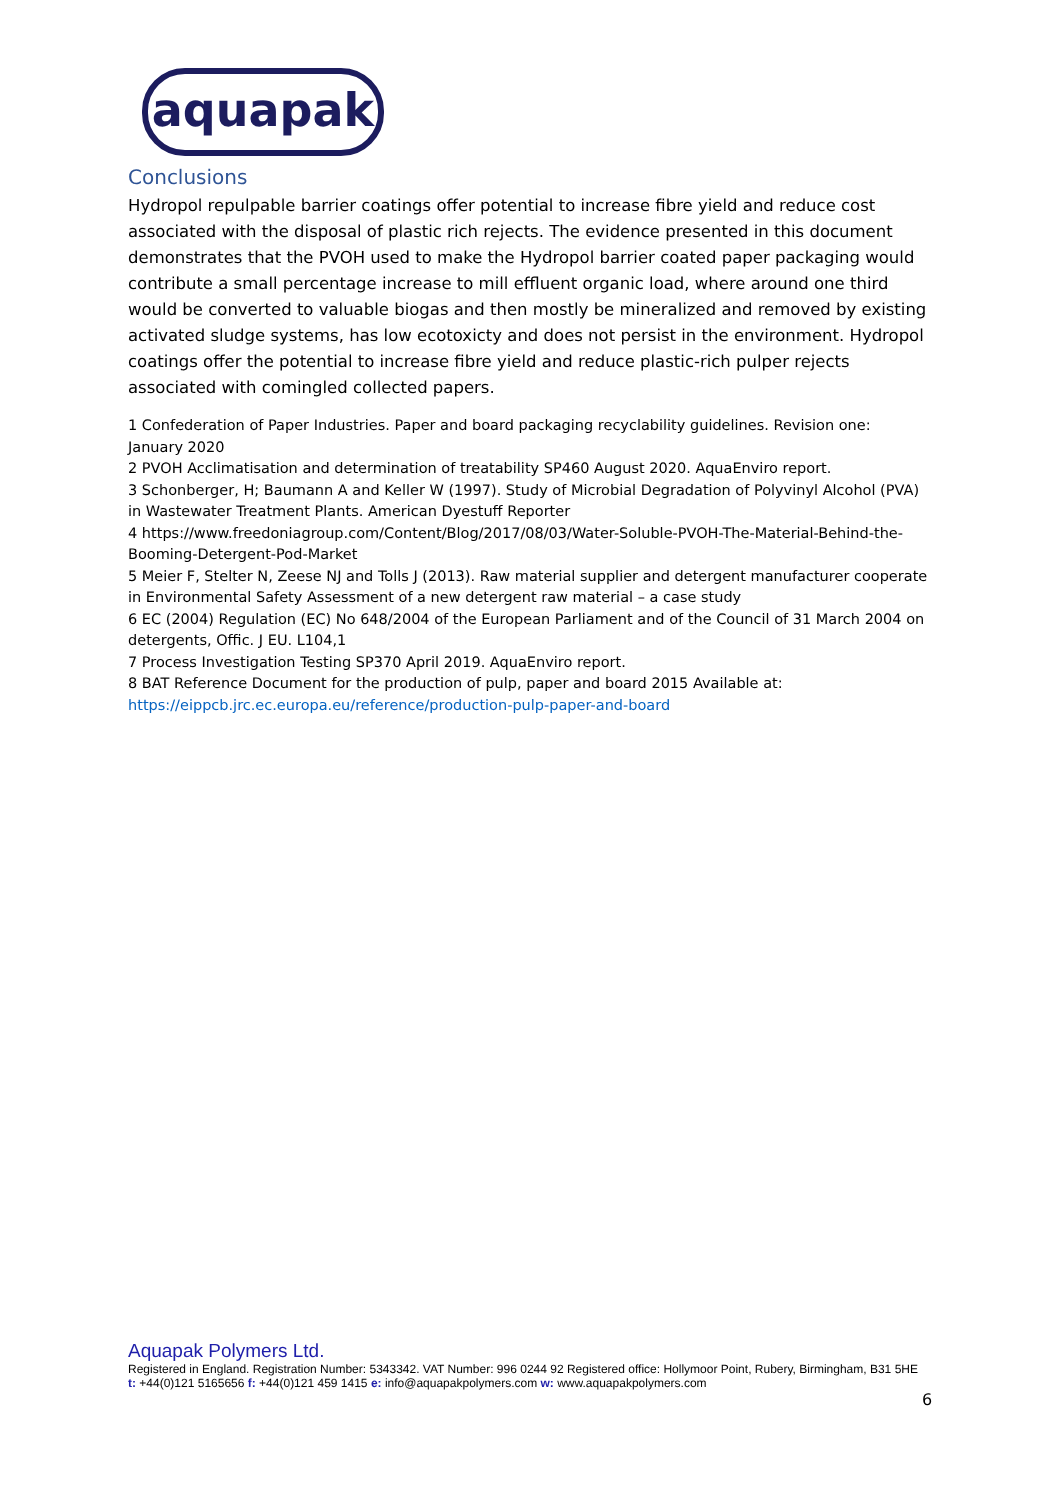aquapak
Conclusions
Hydropol repulpable barrier coatings offer potential to increase fibre yield and reduce cost associated with the disposal of plastic rich rejects. The evidence presented in this document demonstrates that the PVOH used to make the Hydropol barrier coated paper packaging would contribute a small percentage increase to mill effluent organic load, where around one third would be converted to valuable biogas and then mostly be mineralized and removed by existing activated sludge systems, has low ecotoxicty and does not persist in the environment. Hydropol coatings offer the potential to increase fibre yield and reduce plastic-rich pulper rejects associated with comingled collected papers.
1 Confederation of Paper Industries. Paper and board packaging recyclability guidelines. Revision one: January 2020
2 PVOH Acclimatisation and determination of treatability SP460 August 2020. AquaEnviro report.
3 Schonberger, H; Baumann A and Keller W (1997). Study of Microbial Degradation of Polyvinyl Alcohol (PVA) in Wastewater Treatment Plants. American Dyestuff Reporter
4 https://www.freedoniagroup.com/Content/Blog/2017/08/03/Water-Soluble-PVOH-The-Material-Behind-the-Booming-Detergent-Pod-Market
5 Meier F, Stelter N, Zeese NJ and Tolls J (2013). Raw material supplier and detergent manufacturer cooperate in Environmental Safety Assessment of a new detergent raw material – a case study
6 EC (2004) Regulation (EC) No 648/2004 of the European Parliament and of the Council of 31 March 2004 on detergents, Offic. J EU. L104,1
7 Process Investigation Testing SP370 April 2019. AquaEnviro report.
8 BAT Reference Document for the production of pulp, paper and board 2015 Available at: https://eippcb.jrc.ec.europa.eu/reference/production-pulp-paper-and-board
Aquapak Polymers Ltd.
Registered in England. Registration Number: 5343342. VAT Number: 996 0244 92 Registered office: Hollymoor Point, Rubery, Birmingham, B31 5HE t: +44(0)121 5165656 f: +44(0)121 459 1415 e: info@aquapakpolymers.com w: www.aquapakpolymers.com
6